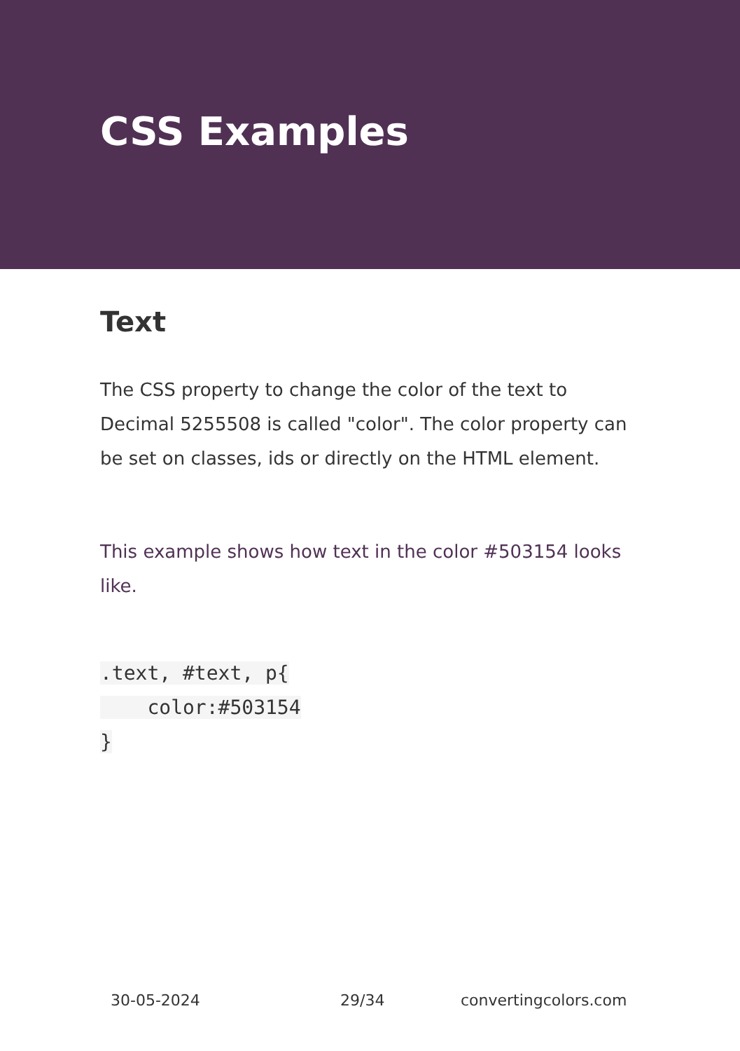CSS Examples
Text
The CSS property to change the color of the text to Decimal 5255508 is called "color". The color property can be set on classes, ids or directly on the HTML element.
This example shows how text in the color #503154 looks like.
.text, #text, p{
    color:#503154
}
30-05-2024 29/34 convertingcolors.com